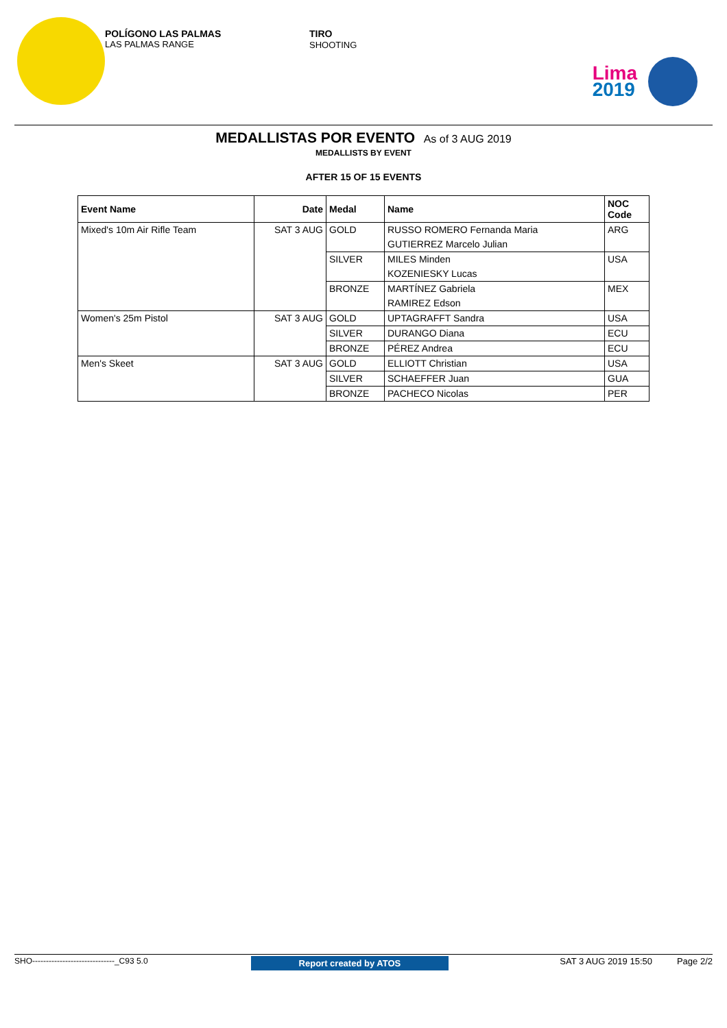POLÍGONO LAS PALMAS
LAS PALMAS RANGE
TIRO
SHOOTING
Lima
2019
MEDALLISTAS POR EVENTO As of 3 AUG 2019
MEDALLISTS BY EVENT
AFTER 15 OF 15 EVENTS
| Event Name | Date | Medal | Name | NOC Code |
| --- | --- | --- | --- | --- |
| Mixed's 10m Air Rifle Team | SAT 3 AUG | GOLD | RUSSO ROMERO Fernanda Maria | ARG |
| | | | GUTIERREZ Marcelo Julian | |
| | | SILVER | MILES Minden | USA |
| | | | KOZENIESKY Lucas | |
| | | BRONZE | MARTÍNEZ Gabriela | MEX |
| | | | RAMIREZ Edson | |
| Women's 25m Pistol | SAT 3 AUG | GOLD | UPTAGRAFFT Sandra | USA |
| | | SILVER | DURANGO Diana | ECU |
| | | BRONZE | PÉREZ Andrea | ECU |
| Men's Skeet | SAT 3 AUG | GOLD | ELLIOTT Christian | USA |
| | | SILVER | SCHAEFFER Juan | GUA |
| | | BRONZE | PACHECO Nicolas | PER |
SHO------------------------------_C93 5.0 Report created by ATOS SAT 3 AUG 2019 15:50 Page 2/2